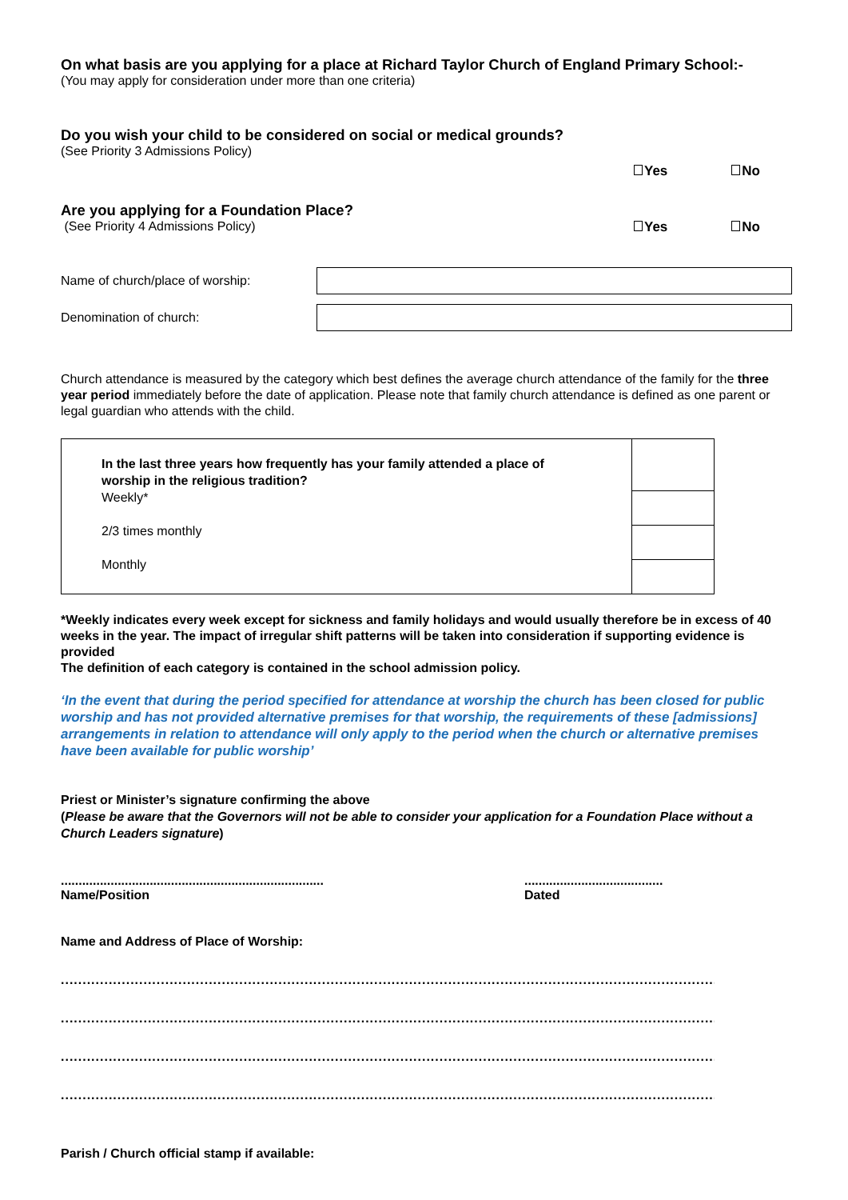On what basis are you applying for a place at Richard Taylor Church of England Primary School:-
(You may apply for consideration under more than one criteria)
Do you wish your child to be considered on social or medical grounds?
(See Priority 3 Admissions Policy)
Yes No
Are you applying for a Foundation Place?
(See Priority 4 Admissions Policy)
Yes No
Name of church/place of worship:
Denomination of church:
Church attendance is measured by the category which best defines the average church attendance of the family for the three year period immediately before the date of application. Please note that family church attendance is defined as one parent or legal guardian who attends with the child.
| In the last three years how frequently has your family attended a place of worship in the religious tradition? Weekly* 2/3 times monthly Monthly | |
*Weekly indicates every week except for sickness and family holidays and would usually therefore be in excess of 40 weeks in the year. The impact of irregular shift patterns will be taken into consideration if supporting evidence is provided
The definition of each category is contained in the school admission policy.
‘In the event that during the period specified for attendance at worship the church has been closed for public worship and has not provided alternative premises for that worship, the requirements of these [admissions] arrangements in relation to attendance will only apply to the period when the church or alternative premises have been available for public worship’
Priest or Minister’s signature confirming the above
(Please be aware that the Governors will not be able to consider your application for a Foundation Place without a Church Leaders signature)
..........................................................................
Name/Position
.......................................
Dated
Name and Address of Place of Worship:
..........................................................................................................................................................
..........................................................................................................................................................
..........................................................................................................................................................
..........................................................................................................................................................
Parish / Church official stamp if available: